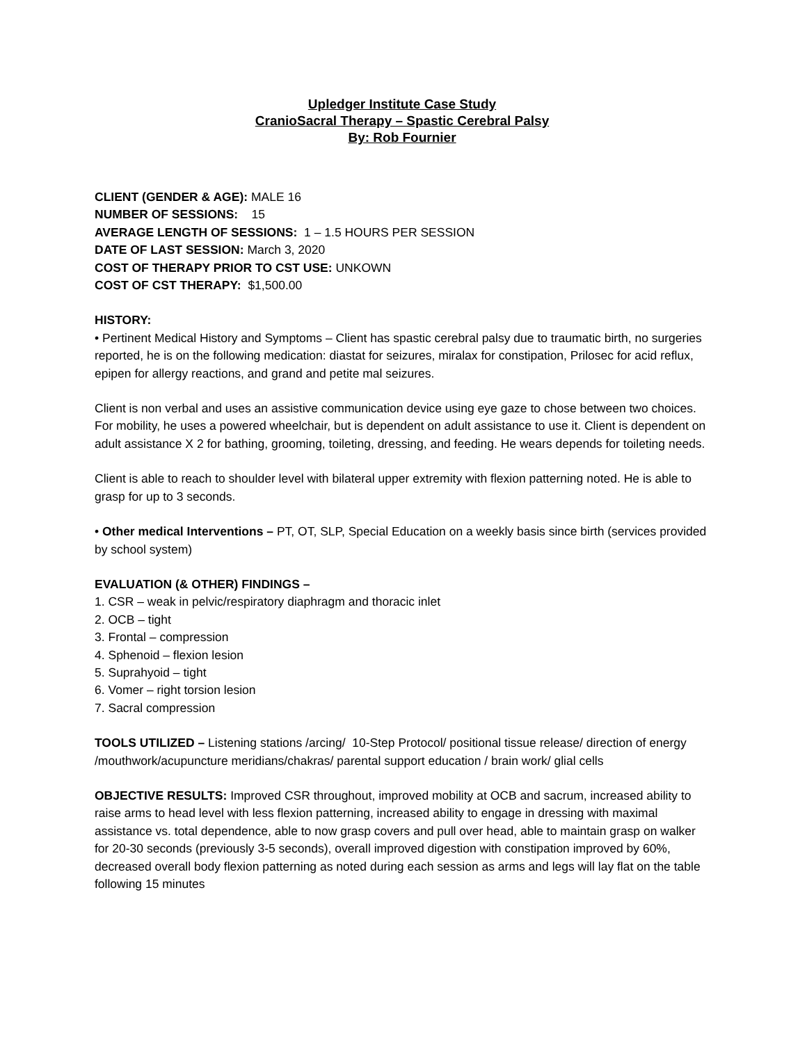Upledger Institute Case Study
CranioSacral Therapy – Spastic Cerebral Palsy
By: Rob Fournier
CLIENT (GENDER & AGE): MALE 16
NUMBER OF SESSIONS: 15
AVERAGE LENGTH OF SESSIONS: 1 – 1.5 HOURS PER SESSION
DATE OF LAST SESSION: March 3, 2020
COST OF THERAPY PRIOR TO CST USE: UNKOWN
COST OF CST THERAPY: $1,500.00
HISTORY:
• Pertinent Medical History and Symptoms – Client has spastic cerebral palsy due to traumatic birth, no surgeries reported, he is on the following medication: diastat for seizures, miralax for constipation, Prilosec for acid reflux, epipen for allergy reactions, and grand and petite mal seizures.
Client is non verbal and uses an assistive communication device using eye gaze to chose between two choices. For mobility, he uses a powered wheelchair, but is dependent on adult assistance to use it. Client is dependent on adult assistance X 2 for bathing, grooming, toileting, dressing, and feeding. He wears depends for toileting needs.
Client is able to reach to shoulder level with bilateral upper extremity with flexion patterning noted. He is able to grasp for up to 3 seconds.
• Other medical Interventions – PT, OT, SLP, Special Education on a weekly basis since birth (services provided by school system)
EVALUATION (& OTHER) FINDINGS –
1. CSR – weak in pelvic/respiratory diaphragm and thoracic inlet
2. OCB – tight
3. Frontal – compression
4. Sphenoid – flexion lesion
5. Suprahyoid – tight
6. Vomer – right torsion lesion
7. Sacral compression
TOOLS UTILIZED – Listening stations /arcing/ 10-Step Protocol/ positional tissue release/ direction of energy /mouthwork/acupuncture meridians/chakras/ parental support education / brain work/ glial cells
OBJECTIVE RESULTS: Improved CSR throughout, improved mobility at OCB and sacrum, increased ability to raise arms to head level with less flexion patterning, increased ability to engage in dressing with maximal assistance vs. total dependence, able to now grasp covers and pull over head, able to maintain grasp on walker for 20-30 seconds (previously 3-5 seconds), overall improved digestion with constipation improved by 60%, decreased overall body flexion patterning as noted during each session as arms and legs will lay flat on the table following 15 minutes